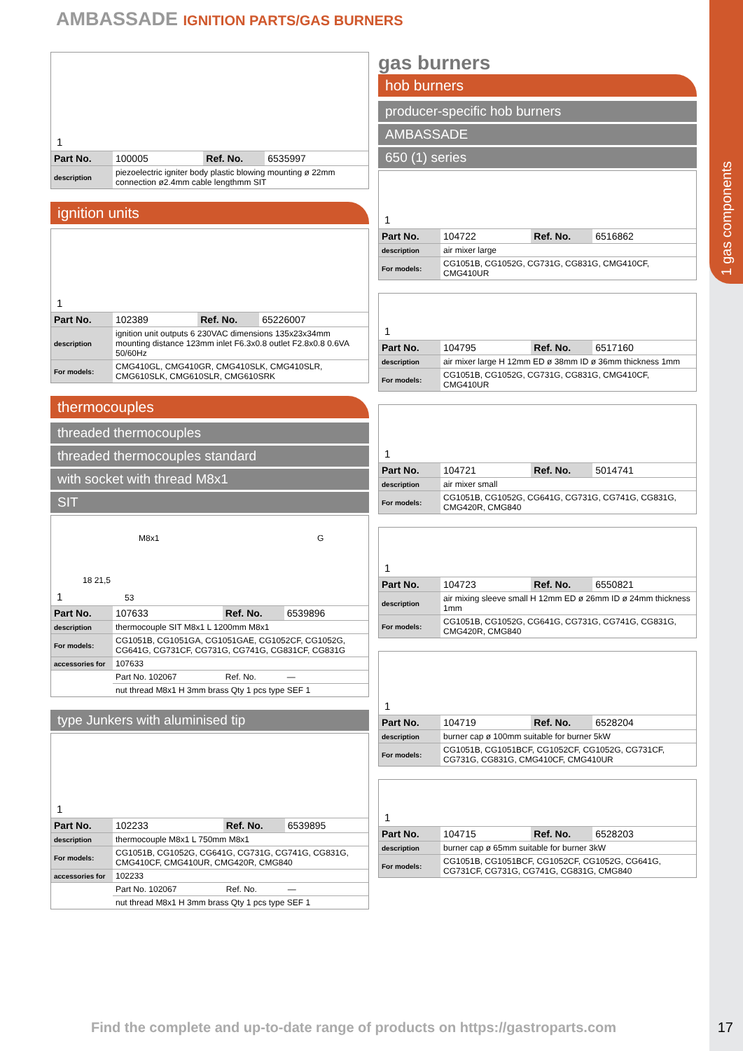1 gas components
AMBASSADE IGNITION PARTS/GAS BURNERS
1
| Part No. | 100005 | Ref. No. | 6535997 |
| description | piezoelectric igniter body plastic blowing mounting ø 22mm connection ø2.4mm cable lengthmm SIT | | |
ignition units
1
| Part No. | 102389 | Ref. No. | 65226007 |
| description | ignition unit outputs 6 230VAC dimensions 135x23x34mm mounting distance 123mm inlet F6.3x0.8 outlet F2.8x0.8 0.6VA 50/60Hz | | |
| For models: | CMG410GL, CMG410GR, CMG410SLK, CMG410SLR, CMG610SLK, CMG610SLR, CMG610SRK | | |
thermocouples
threaded thermocouples
threaded thermocouples standard
with socket with thread M8x1
SIT
1
M8x1 G
18 21,5
53
| Part No. | 107633 | Ref. No. | 6539896 |
| description | thermocouple SIT M8x1 L 1200mm M8x1 | | |
| For models: | CG1051B, CG1051GA, CG1051GAE, CG1052CF, CG1052G, CG641G, CG731CF, CG731G, CG741G, CG831CF, CG831G | | |
| accessories for | 107633 | | |
| | Part No. 102067 | Ref. No. | — |
| | nut thread M8x1 H 3mm brass Qty 1 pcs type SEF 1 | | |
type Junkers with aluminised tip
1
| Part No. | 102233 | Ref. No. | 6539895 |
| description | thermocouple M8x1 L 750mm M8x1 | | |
| For models: | CG1051B, CG1052G, CG641G, CG731G, CG741G, CG831G, CMG410CF, CMG410UR, CMG420R, CMG840 | | |
| accessories for | 102233 | | |
| | Part No. 102067 | Ref. No. | — |
| | nut thread M8x1 H 3mm brass Qty 1 pcs type SEF 1 | | |
gas burners
hob burners
producer-specific hob burners
AMBASSADE
650 (1) series
1
| Part No. | 104722 | Ref. No. | 6516862 |
| description | air mixer large | | |
| For models: | CG1051B, CG1052G, CG731G, CG831G, CMG410CF, CMG410UR | | |
1
| Part No. | 104795 | Ref. No. | 6517160 |
| description | air mixer large H 12mm ED ø 38mm ID ø 36mm thickness 1mm | | |
| For models: | CG1051B, CG1052G, CG731G, CG831G, CMG410CF, CMG410UR | | |
1
| Part No. | 104721 | Ref. No. | 5014741 |
| description | air mixer small | | |
| For models: | CG1051B, CG1052G, CG641G, CG731G, CG741G, CG831G, CMG420R, CMG840 | | |
1
| Part No. | 104723 | Ref. No. | 6550821 |
| description | air mixing sleeve small H 12mm ED ø 26mm ID ø 24mm thickness 1mm | | |
| For models: | CG1051B, CG1052G, CG641G, CG731G, CG741G, CG831G, CMG420R, CMG840 | | |
1
| Part No. | 104719 | Ref. No. | 6528204 |
| description | burner cap ø 100mm suitable for burner 5kW | | |
| For models: | CG1051B, CG1051BCF, CG1052CF, CG1052G, CG731CF, CG731G, CG831G, CMG410CF, CMG410UR | | |
1
| Part No. | 104715 | Ref. No. | 6528203 |
| description | burner cap ø 65mm suitable for burner 3kW | | |
| For models: | CG1051B, CG1051BCF, CG1052CF, CG1052G, CG641G, CG731CF, CG731G, CG741G, CG831G, CMG840 | | |
Find the complete and up-to-date range of products on https://gastroparts.com
17